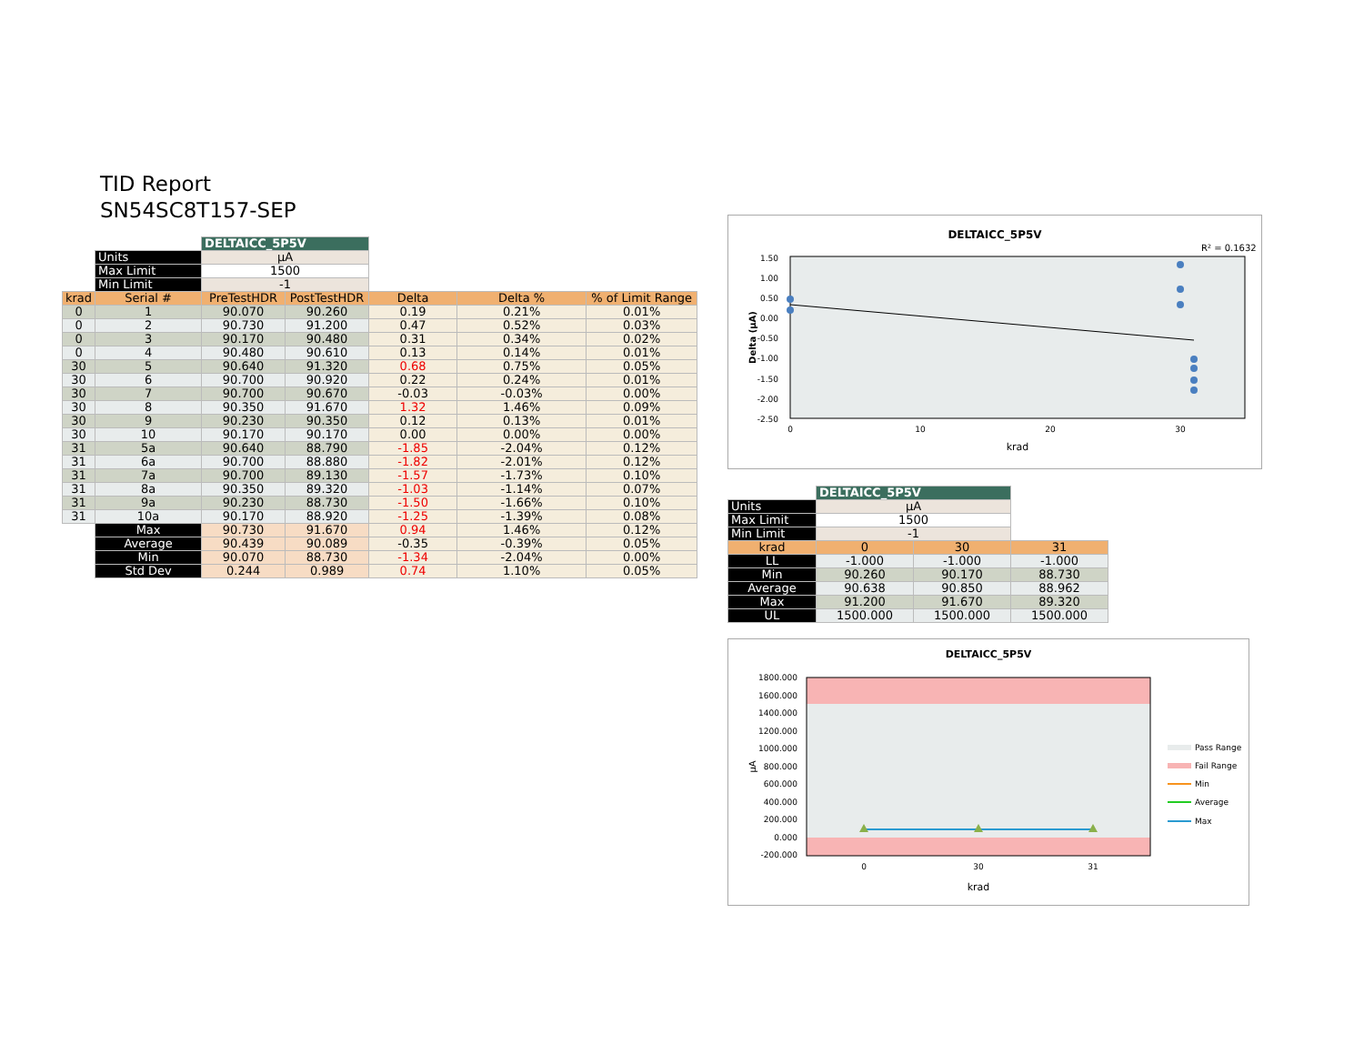TID Report
SN54SC8T157-SEP
| | | DELTAICC_5P5V | | | | |
| | Units | µA | | | | |
| | Max Limit | 1500 | | | | |
| | Min Limit | -1 | | | | |
| krad | Serial # | PreTestHDR | PostTestHDR | Delta | Delta % | % of Limit Range |
| 0 | 1 | 90.070 | 90.260 | 0.19 | 0.21% | 0.01% |
| 0 | 2 | 90.730 | 91.200 | 0.47 | 0.52% | 0.03% |
| 0 | 3 | 90.170 | 90.480 | 0.31 | 0.34% | 0.02% |
| 0 | 4 | 90.480 | 90.610 | 0.13 | 0.14% | 0.01% |
| 30 | 5 | 90.640 | 91.320 | 0.68 | 0.75% | 0.05% |
| 30 | 6 | 90.700 | 90.920 | 0.22 | 0.24% | 0.01% |
| 30 | 7 | 90.700 | 90.670 | -0.03 | -0.03% | 0.00% |
| 30 | 8 | 90.350 | 91.670 | 1.32 | 1.46% | 0.09% |
| 30 | 9 | 90.230 | 90.350 | 0.12 | 0.13% | 0.01% |
| 30 | 10 | 90.170 | 90.170 | 0.00 | 0.00% | 0.00% |
| 31 | 5a | 90.640 | 88.790 | -1.85 | -2.04% | 0.12% |
| 31 | 6a | 90.700 | 88.880 | -1.82 | -2.01% | 0.12% |
| 31 | 7a | 90.700 | 89.130 | -1.57 | -1.73% | 0.10% |
| 31 | 8a | 90.350 | 89.320 | -1.03 | -1.14% | 0.07% |
| 31 | 9a | 90.230 | 88.730 | -1.50 | -1.66% | 0.10% |
| 31 | 10a | 90.170 | 88.920 | -1.25 | -1.39% | 0.08% |
| | Max | 90.730 | 91.670 | 0.94 | 1.46% | 0.12% |
| | Average | 90.439 | 90.089 | -0.35 | -0.39% | 0.05% |
| | Min | 90.070 | 88.730 | -1.34 | -2.04% | 0.00% |
| | Std Dev | 0.244 | 0.989 | 0.74 | 1.10% | 0.05% |
DELTAICC_5P5V
R² = 0.1632
1.50
1.00
0.50
0.00
-0.50
-1.00
-1.50
-2.00
-2.50
0
10
20
30
krad
Delta (µA)
| | DELTAICC_5P5V | | |
| Units | µA | | |
| Max Limit | 1500 | | |
| Min Limit | -1 | | |
| krad | 0 | 30 | 31 |
| LL | -1.000 | -1.000 | -1.000 |
| Min | 90.260 | 90.170 | 88.730 |
| Average | 90.638 | 90.850 | 88.962 |
| Max | 91.200 | 91.670 | 89.320 |
| UL | 1500.000 | 1500.000 | 1500.000 |
DELTAICC_5P5V
1800.000
1600.000
1400.000
1200.000
1000.000
800.000
600.000
400.000
200.000
0.000
-200.000
0
30
31
krad
µA
Pass Range
Fail Range
Min
Average
Max